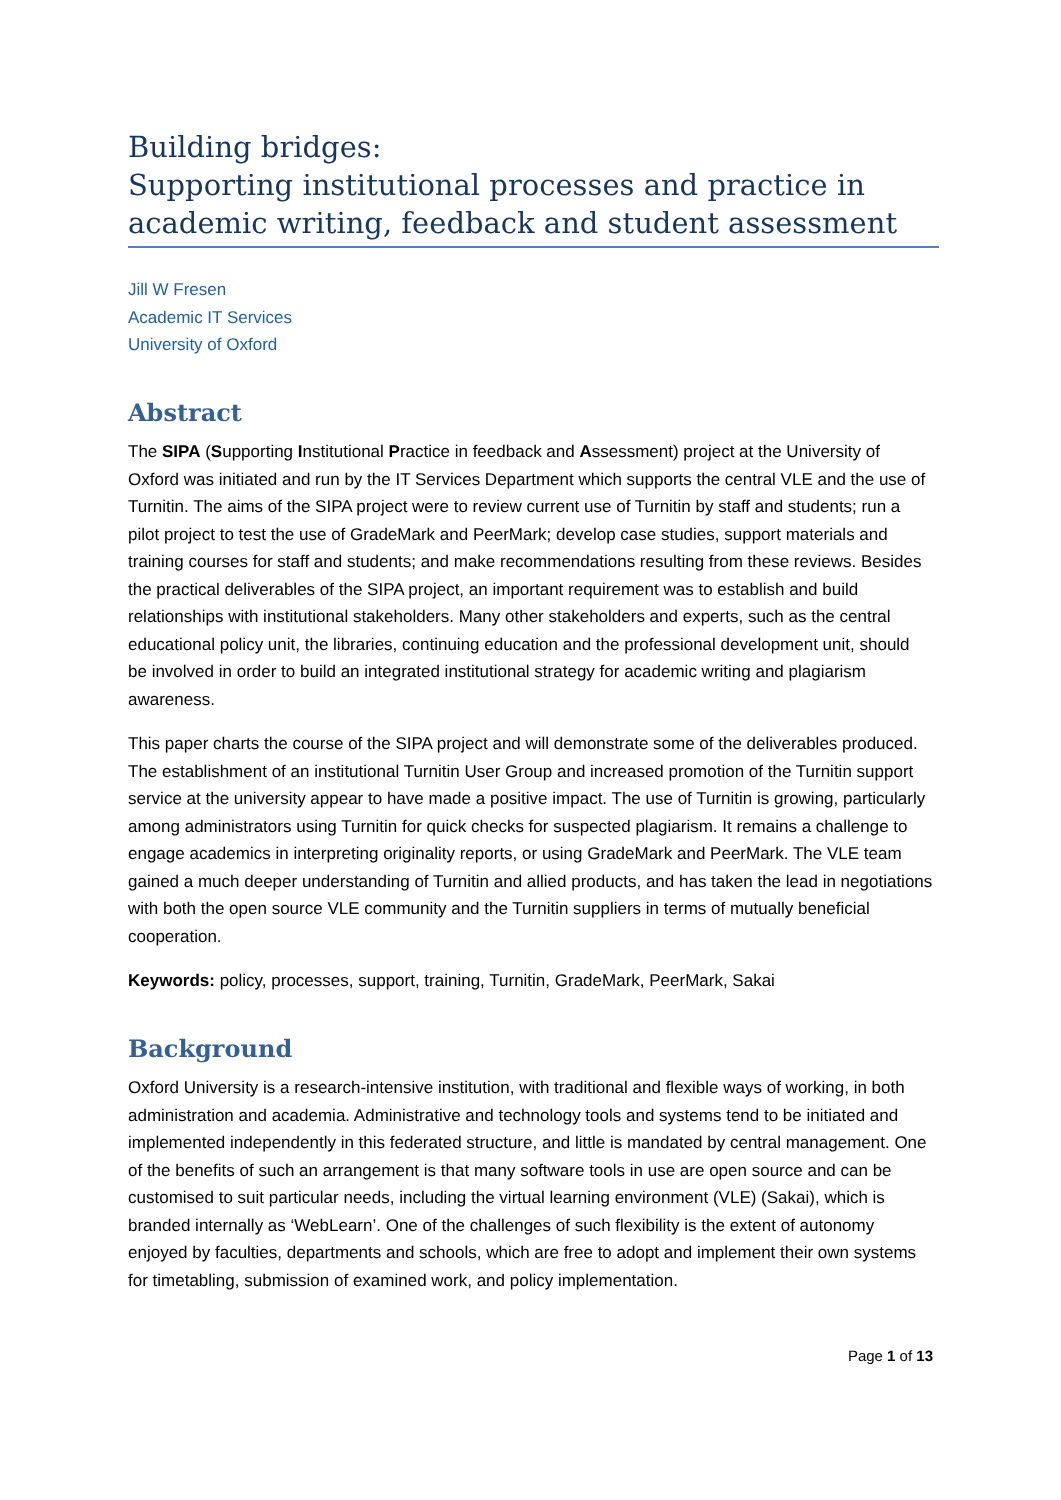Building bridges:
Supporting institutional processes and practice in academic writing, feedback and student assessment
Jill W Fresen
Academic IT Services
University of Oxford
Abstract
The SIPA (Supporting Institutional Practice in feedback and Assessment) project at the University of Oxford was initiated and run by the IT Services Department which supports the central VLE and the use of Turnitin. The aims of the SIPA project were to review current use of Turnitin by staff and students; run a pilot project to test the use of GradeMark and PeerMark; develop case studies, support materials and training courses for staff and students; and make recommendations resulting from these reviews. Besides the practical deliverables of the SIPA project, an important requirement was to establish and build relationships with institutional stakeholders. Many other stakeholders and experts, such as the central educational policy unit, the libraries, continuing education and the professional development unit, should be involved in order to build an integrated institutional strategy for academic writing and plagiarism awareness.
This paper charts the course of the SIPA project and will demonstrate some of the deliverables produced. The establishment of an institutional Turnitin User Group and increased promotion of the Turnitin support service at the university appear to have made a positive impact. The use of Turnitin is growing, particularly among administrators using Turnitin for quick checks for suspected plagiarism. It remains a challenge to engage academics in interpreting originality reports, or using GradeMark and PeerMark. The VLE team gained a much deeper understanding of Turnitin and allied products, and has taken the lead in negotiations with both the open source VLE community and the Turnitin suppliers in terms of mutually beneficial cooperation.
Keywords: policy, processes, support, training, Turnitin, GradeMark, PeerMark, Sakai
Background
Oxford University is a research-intensive institution, with traditional and flexible ways of working, in both administration and academia. Administrative and technology tools and systems tend to be initiated and implemented independently in this federated structure, and little is mandated by central management. One of the benefits of such an arrangement is that many software tools in use are open source and can be customised to suit particular needs, including the virtual learning environment (VLE) (Sakai), which is branded internally as ‘WebLearn’. One of the challenges of such flexibility is the extent of autonomy enjoyed by faculties, departments and schools, which are free to adopt and implement their own systems for timetabling, submission of examined work, and policy implementation.
Page 1 of 13